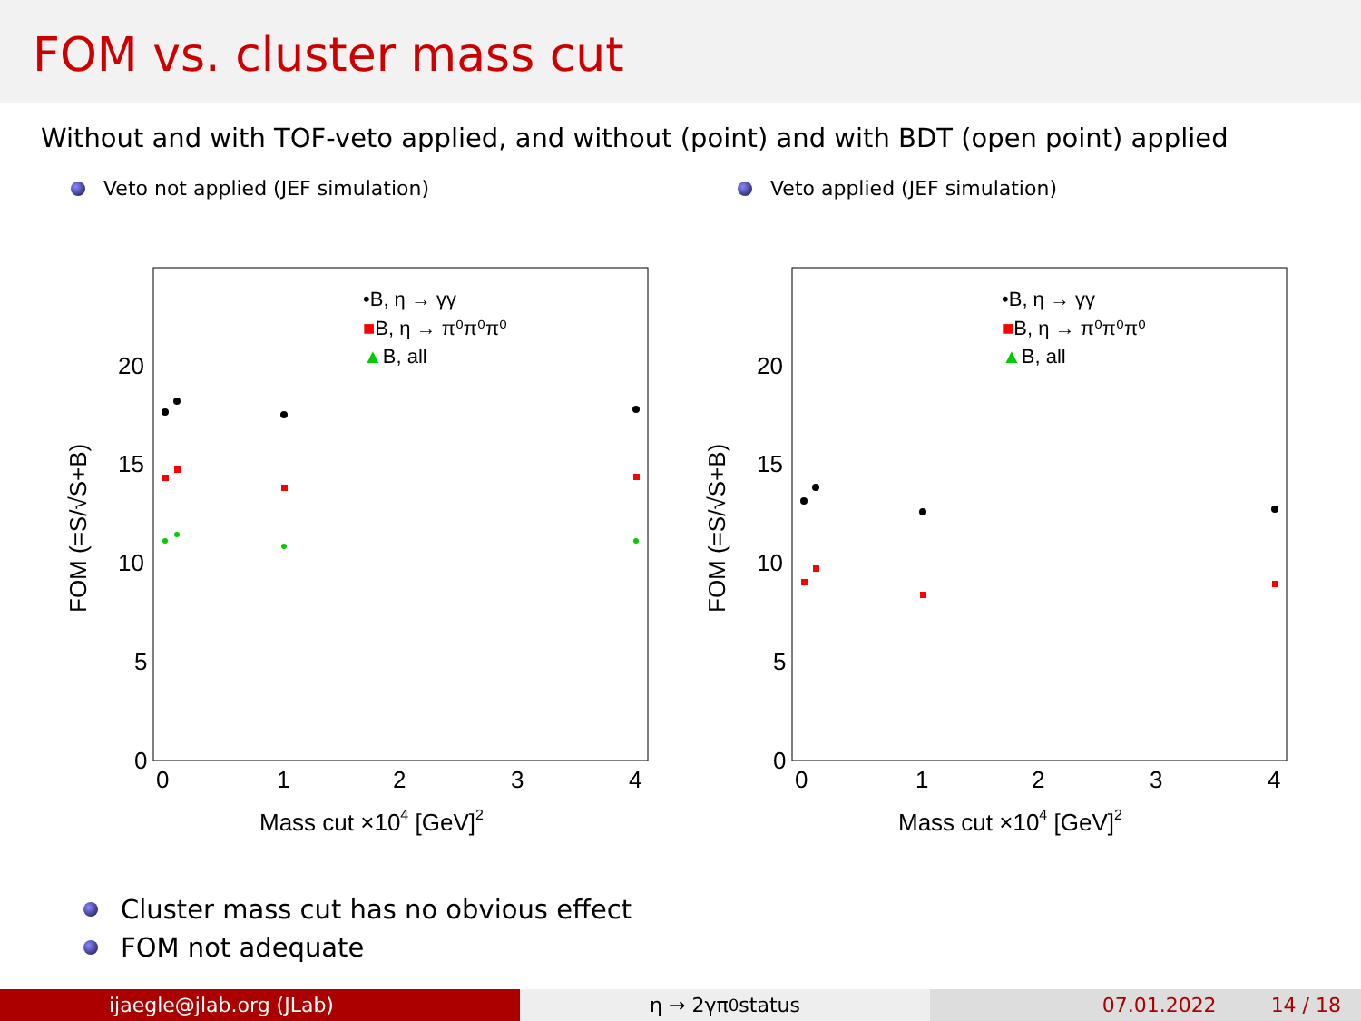FOM vs. cluster mass cut
Without and with TOF-veto applied, and without (point) and with BDT (open point) applied
Veto not applied (JEF simulation) Veto applied (JEF simulation)
20
15
10
5
0
0
1
2
3
4
Mass cut ×104 [GeV]2
FOM (=S/√S+B)
•B, η → γγ
■B, η → π⁰π⁰π⁰
▲B, all
20
15
10
5
0
0
1
2
3
4
Mass cut ×104 [GeV]2
FOM (=S/√S+B)
•B, η → γγ
■B, η → π⁰π⁰π⁰
▲B, all
Cluster mass cut has no obvious effect
FOM not adequate
ijaegle@jlab.org (JLab) η → 2γπ<sup>0</sup> status 07.01.2022 14 / 18